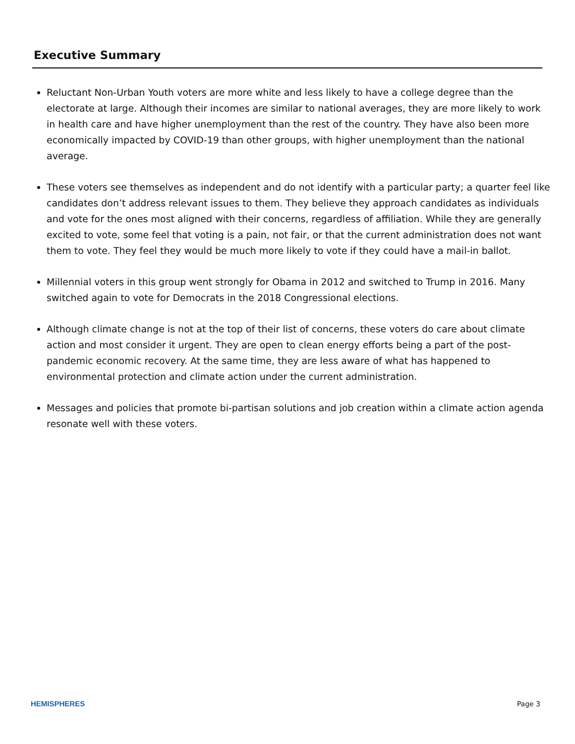Executive Summary
Reluctant Non-Urban Youth voters are more white and less likely to have a college degree than the electorate at large. Although their incomes are similar to national averages, they are more likely to work in health care and have higher unemployment than the rest of the country. They have also been more economically impacted by COVID-19 than other groups, with higher unemployment than the national average.
These voters see themselves as independent and do not identify with a particular party; a quarter feel like candidates don’t address relevant issues to them. They believe they approach candidates as individuals and vote for the ones most aligned with their concerns, regardless of affiliation. While they are generally excited to vote, some feel that voting is a pain, not fair, or that the current administration does not want them to vote. They feel they would be much more likely to vote if they could have a mail-in ballot.
Millennial voters in this group went strongly for Obama in 2012 and switched to Trump in 2016. Many switched again to vote for Democrats in the 2018 Congressional elections.
Although climate change is not at the top of their list of concerns, these voters do care about climate action and most consider it urgent. They are open to clean energy efforts being a part of the post-pandemic economic recovery. At the same time, they are less aware of what has happened to environmental protection and climate action under the current administration.
Messages and policies that promote bi-partisan solutions and job creation within a climate action agenda resonate well with these voters.
HEMISPHERES Page 3